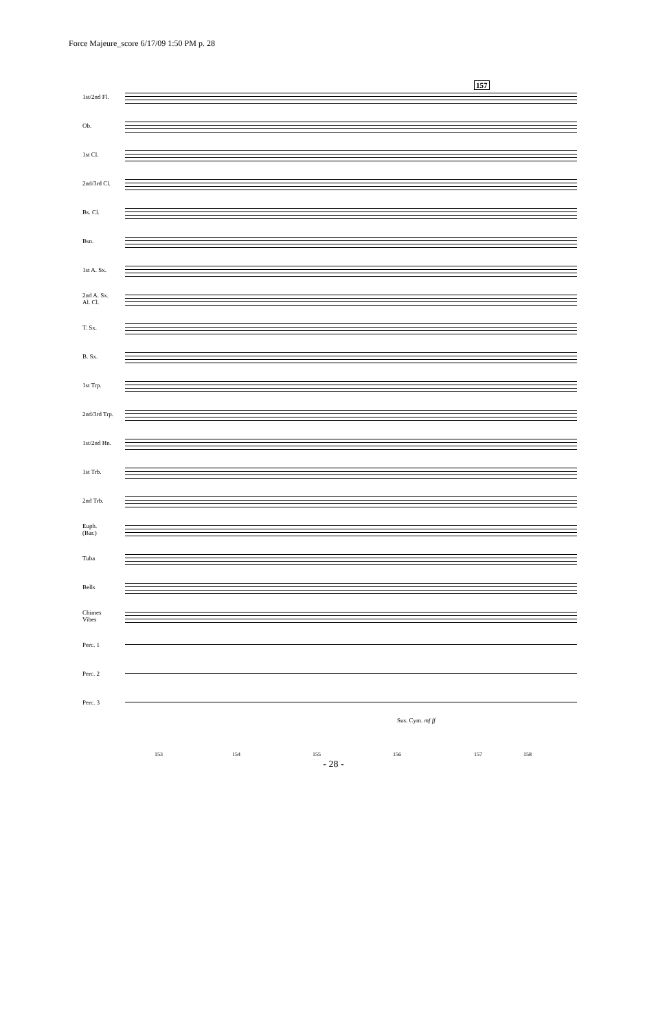Force Majeure_score 6/17/09 1:50 PM p. 28
157
1st/2nd Fl.
Ob.
1st Cl.
2nd/3rd Cl.
Bs. Cl.
Bsn.
1st A. Sx.
2nd A. Sx.
Al. Cl.
T. Sx.
B. Sx.
1st Trp.
2nd/3rd Trp.
1st/2nd Hn.
1st Trb.
2nd Trb.
Euph.
(Bar.)
Tuba
Bells
Chimes
Vibes
Perc. 1
Perc. 2
Perc. 3
Sus. Cym. mf ff
153 154 155 156 157 158
- 28 -